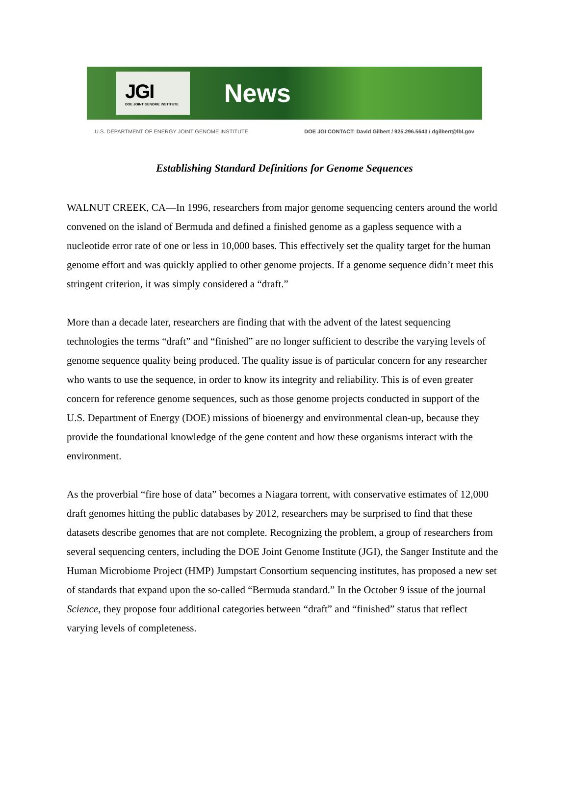JGI
DOE JOINT GENOME INSTITUTE
News
U.S. DEPARTMENT OF ENERGY JOINT GENOME INSTITUTE DOE JGI CONTACT: David Gilbert / 925.296.5643 / dgilbert@lbl.gov
Establishing Standard Definitions for Genome Sequences
WALNUT CREEK, CA—In 1996, researchers from major genome sequencing centers around the world convened on the island of Bermuda and defined a finished genome as a gapless sequence with a nucleotide error rate of one or less in 10,000 bases. This effectively set the quality target for the human genome effort and was quickly applied to other genome projects. If a genome sequence didn’t meet this stringent criterion, it was simply considered a “draft.”
More than a decade later, researchers are finding that with the advent of the latest sequencing technologies the terms “draft” and “finished” are no longer sufficient to describe the varying levels of genome sequence quality being produced. The quality issue is of particular concern for any researcher who wants to use the sequence, in order to know its integrity and reliability. This is of even greater concern for reference genome sequences, such as those genome projects conducted in support of the U.S. Department of Energy (DOE) missions of bioenergy and environmental clean-up, because they provide the foundational knowledge of the gene content and how these organisms interact with the environment.
As the proverbial “fire hose of data” becomes a Niagara torrent, with conservative estimates of 12,000 draft genomes hitting the public databases by 2012, researchers may be surprised to find that these datasets describe genomes that are not complete. Recognizing the problem, a group of researchers from several sequencing centers, including the DOE Joint Genome Institute (JGI), the Sanger Institute and the Human Microbiome Project (HMP) Jumpstart Consortium sequencing institutes, has proposed a new set of standards that expand upon the so-called “Bermuda standard.” In the October 9 issue of the journal Science, they propose four additional categories between “draft” and “finished” status that reflect varying levels of completeness.